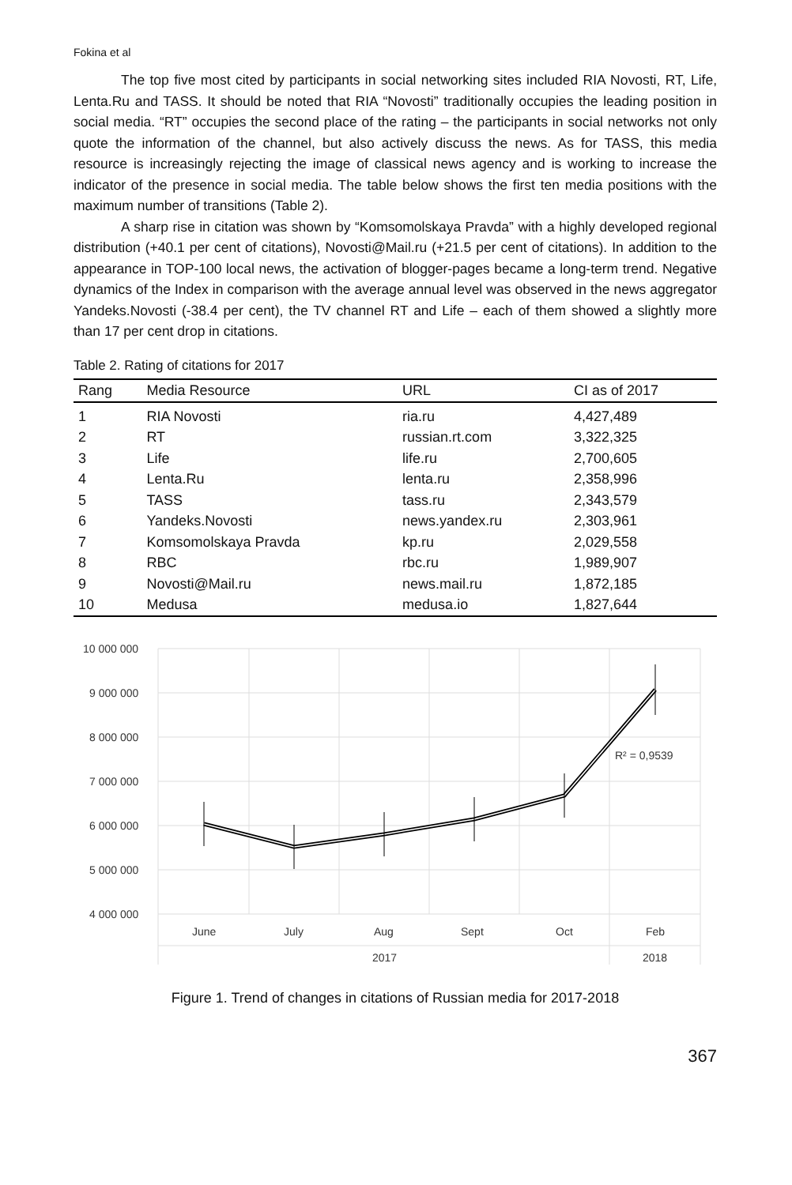Fokina et al
The top five most cited by participants in social networking sites included RIA Novosti, RT, Life, Lenta.Ru and TASS. It should be noted that RIA “Novosti” traditionally occupies the leading position in social media. “RT” occupies the second place of the rating – the participants in social networks not only quote the information of the channel, but also actively discuss the news. As for TASS, this media resource is increasingly rejecting the image of classical news agency and is working to increase the indicator of the presence in social media. The table below shows the first ten media positions with the maximum number of transitions (Table 2).
A sharp rise in citation was shown by “Komsomolskaya Pravda” with a highly developed regional distribution (+40.1 per cent of citations), Novosti@Mail.ru (+21.5 per cent of citations). In addition to the appearance in TOP-100 local news, the activation of blogger-pages became a long-term trend. Negative dynamics of the Index in comparison with the average annual level was observed in the news aggregator Yandeks.Novosti (-38.4 per cent), the TV channel RT and Life – each of them showed a slightly more than 17 per cent drop in citations.
Table 2. Rating of citations for 2017
| Rang | Media Resource | URL | CI as of 2017 |
| --- | --- | --- | --- |
| 1 | RIA Novosti | ria.ru | 4,427,489 |
| 2 | RT | russian.rt.com | 3,322,325 |
| 3 | Life | life.ru | 2,700,605 |
| 4 | Lenta.Ru | lenta.ru | 2,358,996 |
| 5 | TASS | tass.ru | 2,343,579 |
| 6 | Yandeks.Novosti | news.yandex.ru | 2,303,961 |
| 7 | Komsomolskaya Pravda | kp.ru | 2,029,558 |
| 8 | RBC | rbc.ru | 1,989,907 |
| 9 | Novosti@Mail.ru | news.mail.ru | 1,872,185 |
| 10 | Medusa | medusa.io | 1,827,644 |
10 000 000
9 000 000
8 000 000
7 000 000
6 000 000
5 000 000
4 000 000
June
July
Aug
Sept
Oct
Feb
2017
2018
R² = 0,9539
Figure 1. Trend of changes in citations of Russian media for 2017-2018
367